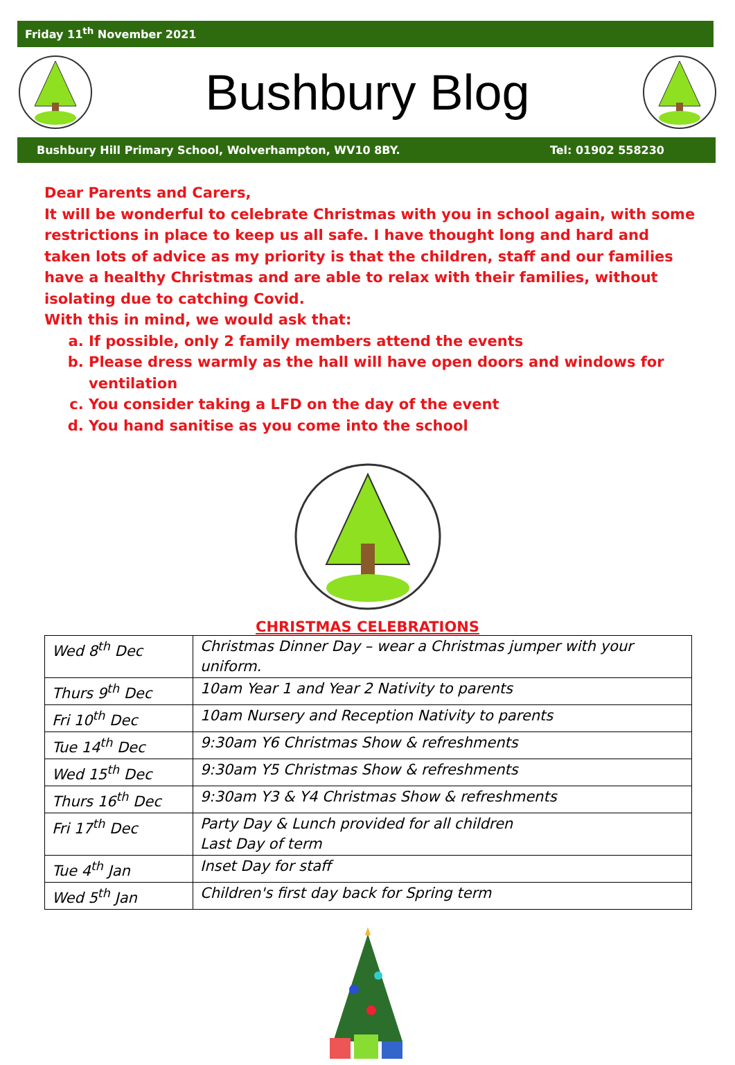Friday 11<sup>th</sup> November 2021
Bushbury Blog
Bushbury Hill Primary School, Wolverhampton, WV10 8BY. Tel: 01902 558230
Dear Parents and Carers,
It will be wonderful to celebrate Christmas with you in school again, with some restrictions in place to keep us all safe. I have thought long and hard and taken lots of advice as my priority is that the children, staff and our families have a healthy Christmas and are able to relax with their families, without isolating due to catching Covid.
With this in mind, we would ask that:
a. If possible, only 2 family members attend the events
b. Please dress warmly as the hall will have open doors and windows for ventilation
c. You consider taking a LFD on the day of the event
d. You hand sanitise as you come into the school
CHRISTMAS CELEBRATIONS
| Wed 8<sup>th</sup> Dec | Christmas Dinner Day – wear a Christmas jumper with your uniform. |
| Thurs 9<sup>th</sup> Dec | 10am Year 1 and Year 2 Nativity to parents |
| Fri 10<sup>th</sup> Dec | 10am Nursery and Reception Nativity to parents |
| Tue 14<sup>th</sup> Dec | 9:30am Y6 Christmas Show & refreshments |
| Wed 15<sup>th</sup> Dec | 9:30am Y5 Christmas Show & refreshments |
| Thurs 16<sup>th</sup> Dec | 9:30am Y3 & Y4 Christmas Show & refreshments |
| Fri 17<sup>th</sup> Dec | Party Day & Lunch provided for all children Last Day of term |
| Tue 4<sup>th</sup> Jan | Inset Day for staff |
| Wed 5<sup>th</sup> Jan | Children's first day back for Spring term |